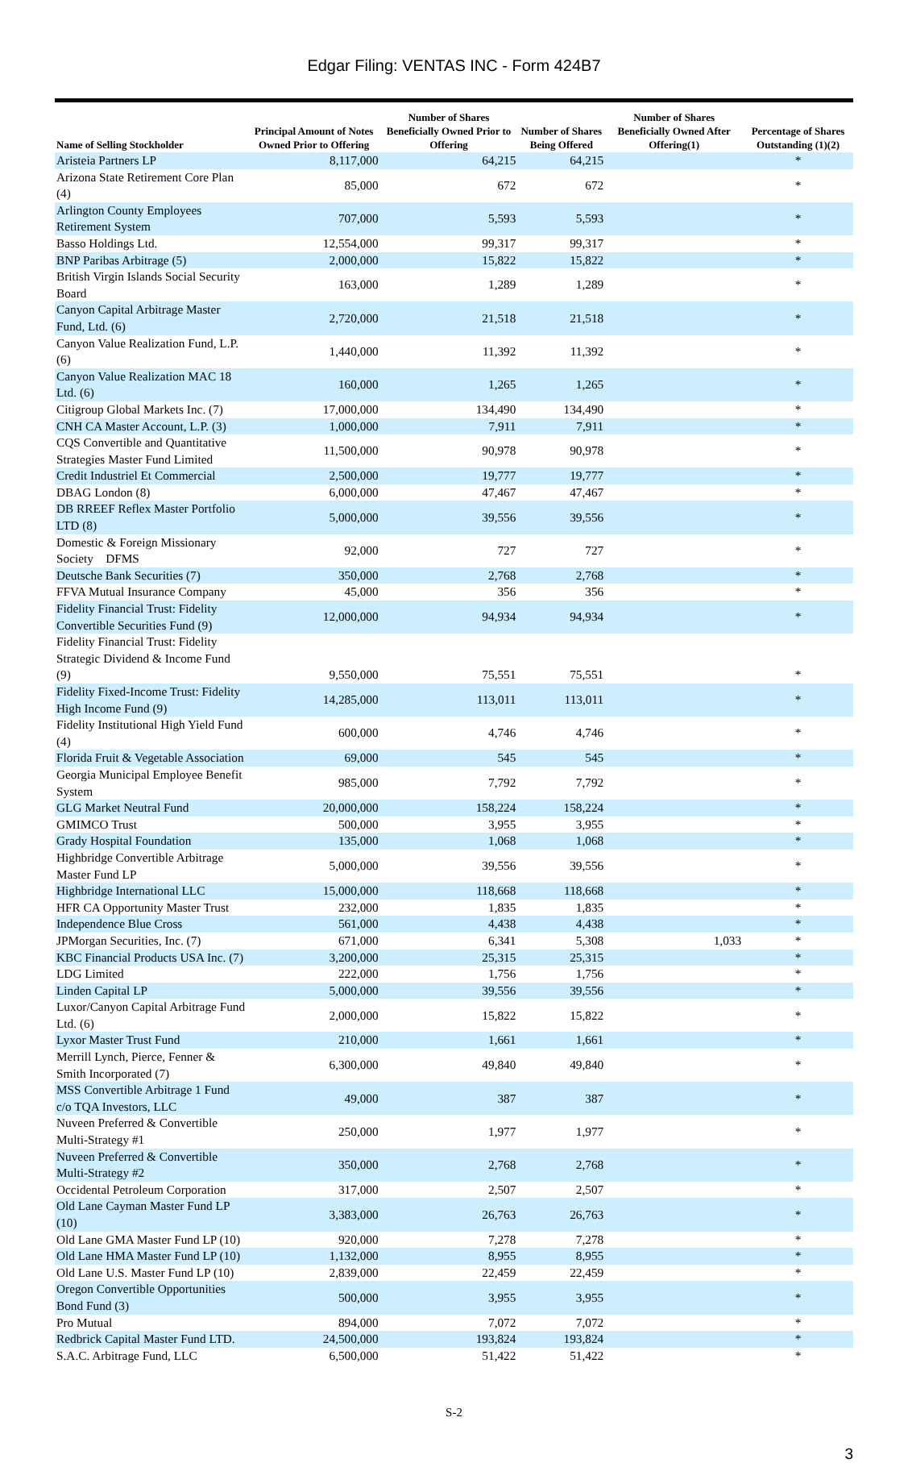Edgar Filing: VENTAS INC - Form 424B7
| Name of Selling Stockholder | Principal Amount of Notes Owned Prior to Offering | Number of Shares Beneficially Owned Prior to Offering | Number of Shares Being Offered | Number of Shares Beneficially Owned After Offering(1) | Percentage of Shares Outstanding (1)(2) |
| --- | --- | --- | --- | --- | --- |
| Aristeia Partners LP | 8,117,000 | 64,215 | 64,215 | | * |
| Arizona State Retirement Core Plan (4) | 85,000 | 672 | 672 | | * |
| Arlington County Employees Retirement System | 707,000 | 5,593 | 5,593 | | * |
| Basso Holdings Ltd. | 12,554,000 | 99,317 | 99,317 | | * |
| BNP Paribas Arbitrage (5) | 2,000,000 | 15,822 | 15,822 | | * |
| British Virgin Islands Social Security Board | 163,000 | 1,289 | 1,289 | | * |
| Canyon Capital Arbitrage Master Fund, Ltd. (6) | 2,720,000 | 21,518 | 21,518 | | * |
| Canyon Value Realization Fund, L.P. (6) | 1,440,000 | 11,392 | 11,392 | | * |
| Canyon Value Realization MAC 18 Ltd. (6) | 160,000 | 1,265 | 1,265 | | * |
| Citigroup Global Markets Inc. (7) | 17,000,000 | 134,490 | 134,490 | | * |
| CNH CA Master Account, L.P. (3) | 1,000,000 | 7,911 | 7,911 | | * |
| CQS Convertible and Quantitative Strategies Master Fund Limited | 11,500,000 | 90,978 | 90,978 | | * |
| Credit Industriel Et Commercial | 2,500,000 | 19,777 | 19,777 | | * |
| DBAG London (8) | 6,000,000 | 47,467 | 47,467 | | * |
| DB RREEF Reflex Master Portfolio LTD (8) | 5,000,000 | 39,556 | 39,556 | | * |
| Domestic & Foreign Missionary Society DFMS | 92,000 | 727 | 727 | | * |
| Deutsche Bank Securities (7) | 350,000 | 2,768 | 2,768 | | * |
| FFVA Mutual Insurance Company | 45,000 | 356 | 356 | | * |
| Fidelity Financial Trust: Fidelity Convertible Securities Fund (9) | 12,000,000 | 94,934 | 94,934 | | * |
| Fidelity Financial Trust: Fidelity Strategic Dividend & Income Fund (9) | 9,550,000 | 75,551 | 75,551 | | * |
| Fidelity Fixed-Income Trust: Fidelity High Income Fund (9) | 14,285,000 | 113,011 | 113,011 | | * |
| Fidelity Institutional High Yield Fund (4) | 600,000 | 4,746 | 4,746 | | * |
| Florida Fruit & Vegetable Association | 69,000 | 545 | 545 | | * |
| Georgia Municipal Employee Benefit System | 985,000 | 7,792 | 7,792 | | * |
| GLG Market Neutral Fund | 20,000,000 | 158,224 | 158,224 | | * |
| GMIMCO Trust | 500,000 | 3,955 | 3,955 | | * |
| Grady Hospital Foundation | 135,000 | 1,068 | 1,068 | | * |
| Highbridge Convertible Arbitrage Master Fund LP | 5,000,000 | 39,556 | 39,556 | | * |
| Highbridge International LLC | 15,000,000 | 118,668 | 118,668 | | * |
| HFR CA Opportunity Master Trust | 232,000 | 1,835 | 1,835 | | * |
| Independence Blue Cross | 561,000 | 4,438 | 4,438 | | * |
| JPMorgan Securities, Inc. (7) | 671,000 | 6,341 | 5,308 | 1,033 | * |
| KBC Financial Products USA Inc. (7) | 3,200,000 | 25,315 | 25,315 | | * |
| LDG Limited | 222,000 | 1,756 | 1,756 | | * |
| Linden Capital LP | 5,000,000 | 39,556 | 39,556 | | * |
| Luxor/Canyon Capital Arbitrage Fund Ltd. (6) | 2,000,000 | 15,822 | 15,822 | | * |
| Lyxor Master Trust Fund | 210,000 | 1,661 | 1,661 | | * |
| Merrill Lynch, Pierce, Fenner & Smith Incorporated (7) | 6,300,000 | 49,840 | 49,840 | | * |
| MSS Convertible Arbitrage 1 Fund c/o TQA Investors, LLC | 49,000 | 387 | 387 | | * |
| Nuveen Preferred & Convertible Multi-Strategy #1 | 250,000 | 1,977 | 1,977 | | * |
| Nuveen Preferred & Convertible Multi-Strategy #2 | 350,000 | 2,768 | 2,768 | | * |
| Occidental Petroleum Corporation | 317,000 | 2,507 | 2,507 | | * |
| Old Lane Cayman Master Fund LP (10) | 3,383,000 | 26,763 | 26,763 | | * |
| Old Lane GMA Master Fund LP (10) | 920,000 | 7,278 | 7,278 | | * |
| Old Lane HMA Master Fund LP (10) | 1,132,000 | 8,955 | 8,955 | | * |
| Old Lane U.S. Master Fund LP (10) | 2,839,000 | 22,459 | 22,459 | | * |
| Oregon Convertible Opportunities Bond Fund (3) | 500,000 | 3,955 | 3,955 | | * |
| Pro Mutual | 894,000 | 7,072 | 7,072 | | * |
| Redbrick Capital Master Fund LTD. | 24,500,000 | 193,824 | 193,824 | | * |
| S.A.C. Arbitrage Fund, LLC | 6,500,000 | 51,422 | 51,422 | | * |
S-2
3